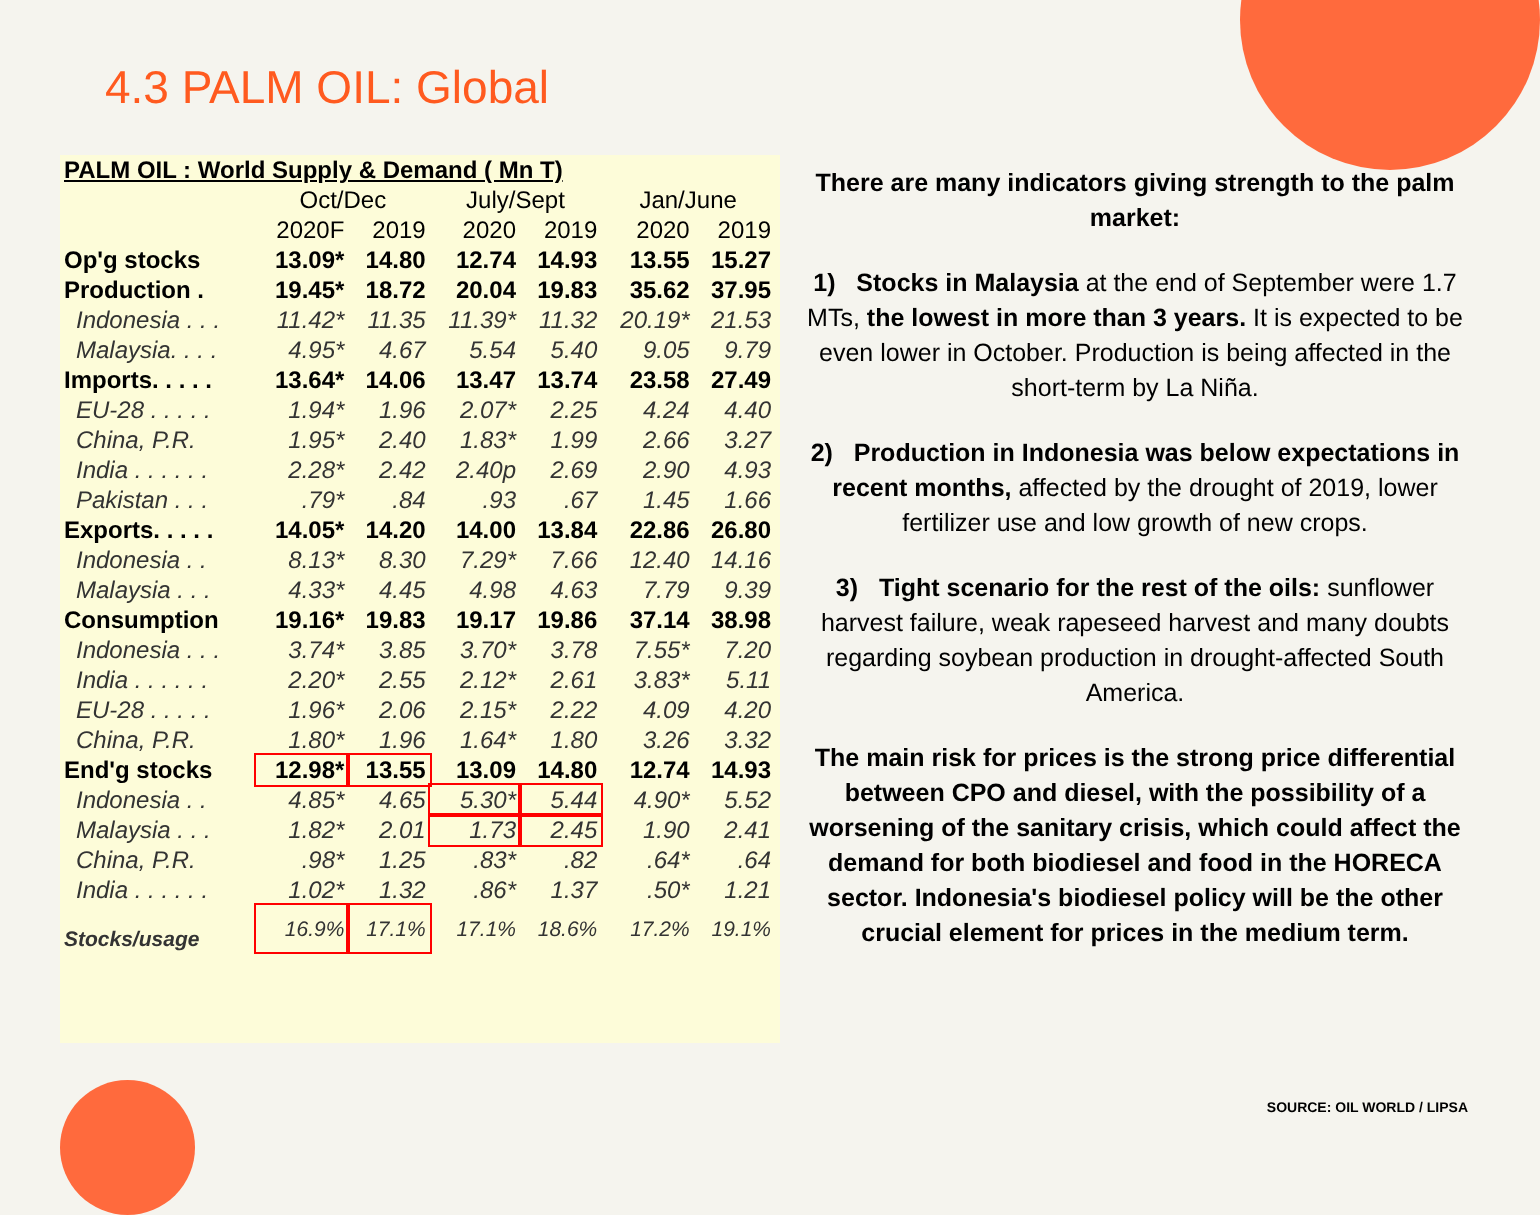4.3 PALM OIL: Global
| PALM OIL : World Supply & Demand ( Mn T) | | | | | | |
| --- | --- | --- | --- | --- | --- | --- |
| | Oct/Dec | | July/Sept | | Jan/June | |
| | 2020F | 2019 | 2020 | 2019 | 2020 | 2019 |
| Op'g stocks | 13.09* | 14.80 | 12.74 | 14.93 | 13.55 | 15.27 |
| Production . | 19.45* | 18.72 | 20.04 | 19.83 | 35.62 | 37.95 |
| Indonesia . . . | 11.42* | 11.35 | 11.39* | 11.32 | 20.19* | 21.53 |
| Malaysia. . . . | 4.95* | 4.67 | 5.54 | 5.40 | 9.05 | 9.79 |
| Imports. . . . . | 13.64* | 14.06 | 13.47 | 13.74 | 23.58 | 27.49 |
| EU-28 . . . . . | 1.94* | 1.96 | 2.07* | 2.25 | 4.24 | 4.40 |
| China, P.R. | 1.95* | 2.40 | 1.83* | 1.99 | 2.66 | 3.27 |
| India . . . . . . | 2.28* | 2.42 | 2.40p | 2.69 | 2.90 | 4.93 |
| Pakistan . . . | .79* | .84 | .93 | .67 | 1.45 | 1.66 |
| Exports. . . . . | 14.05* | 14.20 | 14.00 | 13.84 | 22.86 | 26.80 |
| Indonesia . . | 8.13* | 8.30 | 7.29* | 7.66 | 12.40 | 14.16 |
| Malaysia . . . | 4.33* | 4.45 | 4.98 | 4.63 | 7.79 | 9.39 |
| Consumption | 19.16* | 19.83 | 19.17 | 19.86 | 37.14 | 38.98 |
| Indonesia . . . | 3.74* | 3.85 | 3.70* | 3.78 | 7.55* | 7.20 |
| India . . . . . . | 2.20* | 2.55 | 2.12* | 2.61 | 3.83* | 5.11 |
| EU-28 . . . . . | 1.96* | 2.06 | 2.15* | 2.22 | 4.09 | 4.20 |
| China, P.R. | 1.80* | 1.96 | 1.64* | 1.80 | 3.26 | 3.32 |
| End'g stocks | 12.98* | 13.55 | 13.09 | 14.80 | 12.74 | 14.93 |
| Indonesia . . | 4.85* | 4.65 | 5.30* | 5.44 | 4.90* | 5.52 |
| Malaysia . . . | 1.82* | 2.01 | 1.73 | 2.45 | 1.90 | 2.41 |
| China, P.R. | .98* | 1.25 | .83* | .82 | .64* | .64 |
| India . . . . . . | 1.02* | 1.32 | .86* | 1.37 | .50* | 1.21 |
| Stocks/usage | 16.9% | 17.1% | 17.1% | 18.6% | 17.2% | 19.1% |
There are many indicators giving strength to the palm market:
1) Stocks in Malaysia at the end of September were 1.7 MTs, the lowest in more than 3 years. It is expected to be even lower in October. Production is being affected in the short-term by La Niña.
2) Production in Indonesia was below expectations in recent months, affected by the drought of 2019, lower fertilizer use and low growth of new crops.
3) Tight scenario for the rest of the oils: sunflower harvest failure, weak rapeseed harvest and many doubts regarding soybean production in drought-affected South America.
The main risk for prices is the strong price differential between CPO and diesel, with the possibility of a worsening of the sanitary crisis, which could affect the demand for both biodiesel and food in the HORECA sector. Indonesia's biodiesel policy will be the other crucial element for prices in the medium term.
SOURCE: OIL WORLD / LIPSA